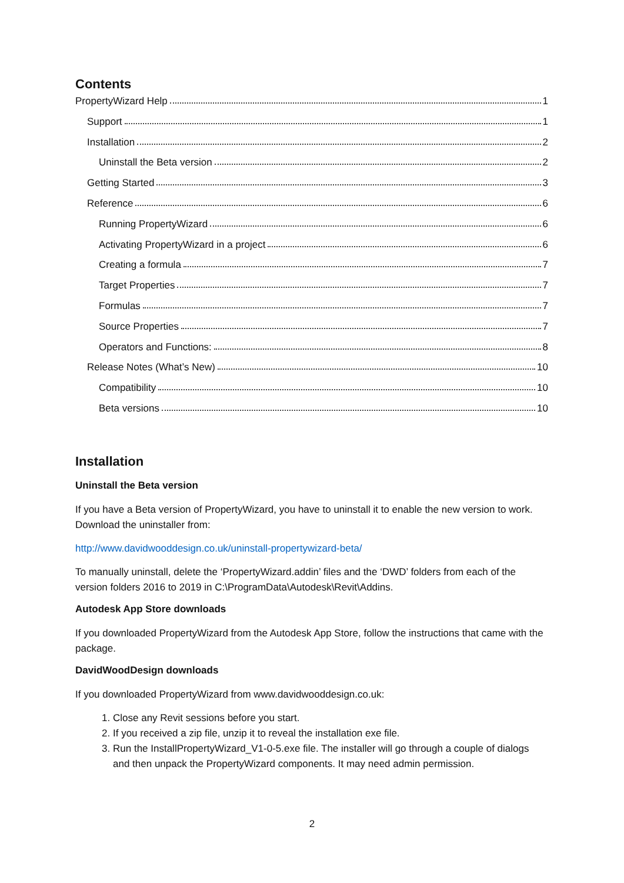Contents
PropertyWizard Help 1
Support 1
Installation 2
Uninstall the Beta version 2
Getting Started 3
Reference 6
Running PropertyWizard 6
Activating PropertyWizard in a project 6
Creating a formula 7
Target Properties 7
Formulas 7
Source Properties 7
Operators and Functions: 8
Release Notes (What’s New) 10
Compatibility 10
Beta versions 10
Installation
Uninstall the Beta version
If you have a Beta version of PropertyWizard, you have to uninstall it to enable the new version to work. Download the uninstaller from:
http://www.davidwooddesign.co.uk/uninstall-propertywizard-beta/
To manually uninstall, delete the ‘PropertyWizard.addin’ files and the ‘DWD’ folders from each of the version folders 2016 to 2019 in C:\ProgramData\Autodesk\Revit\Addins.
Autodesk App Store downloads
If you downloaded PropertyWizard from the Autodesk App Store, follow the instructions that came with the package.
DavidWoodDesign downloads
If you downloaded PropertyWizard from www.davidwooddesign.co.uk:
1. Close any Revit sessions before you start.
2. If you received a zip file, unzip it to reveal the installation exe file.
3. Run the InstallPropertyWizard_V1-0-5.exe file. The installer will go through a couple of dialogs and then unpack the PropertyWizard components. It may need admin permission.
2